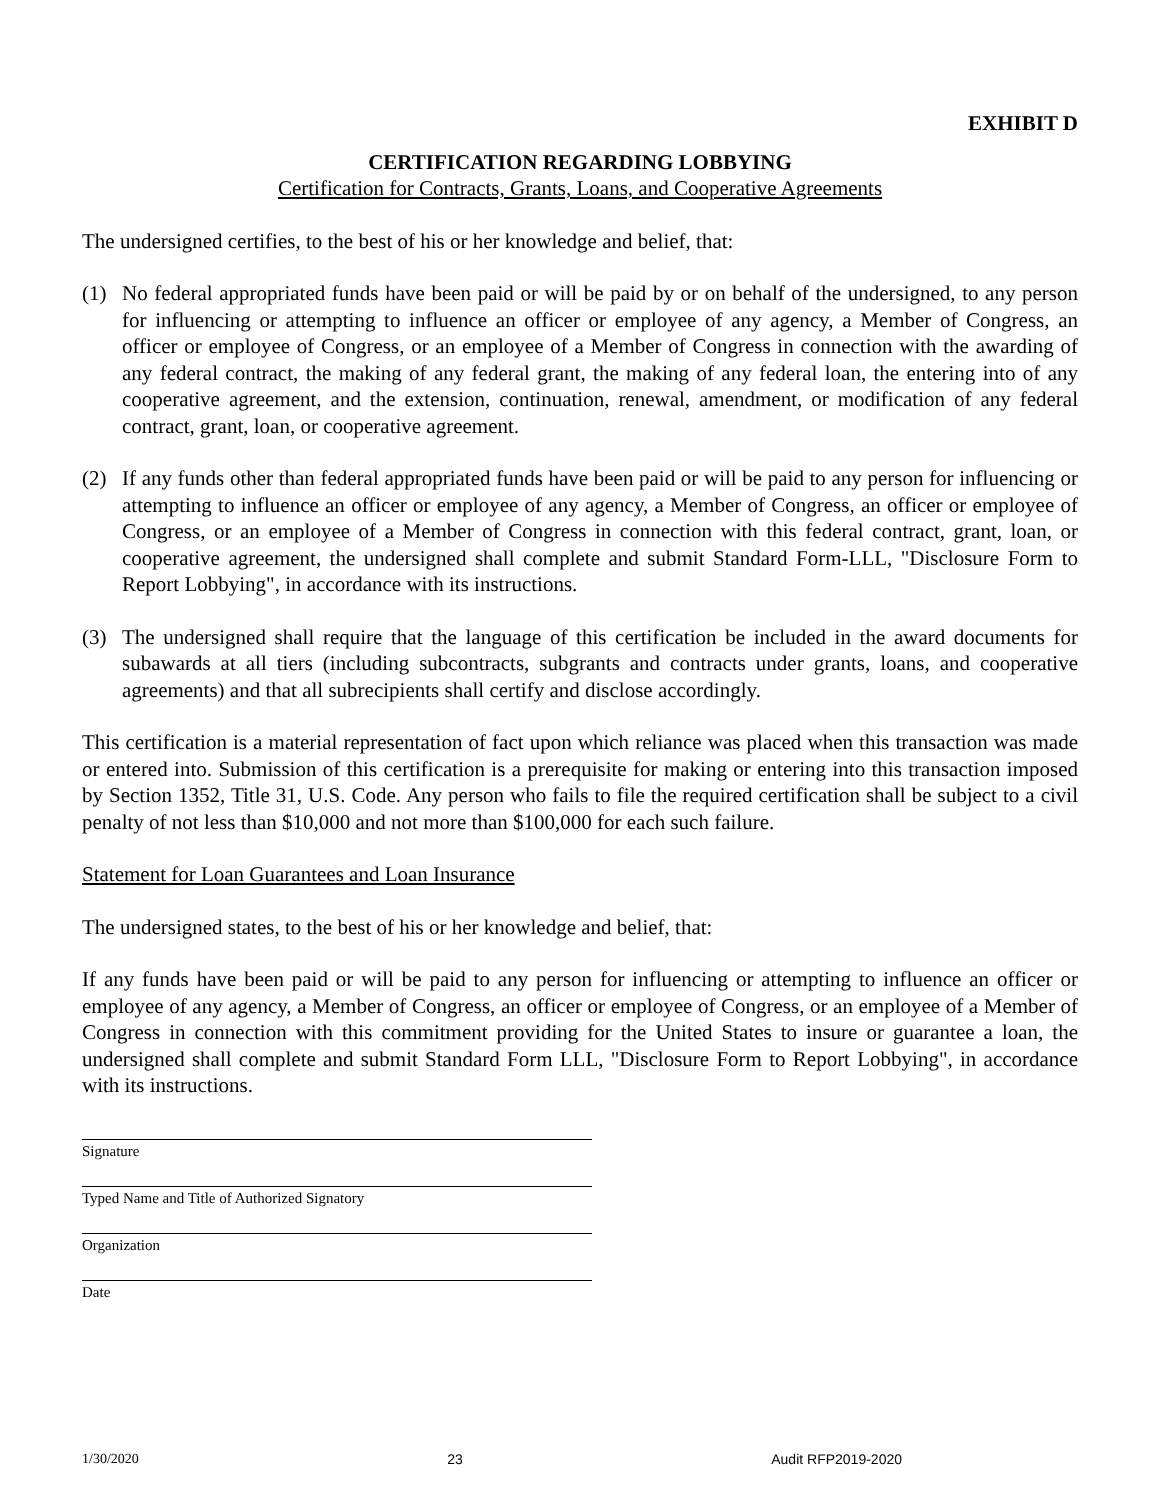EXHIBIT D
CERTIFICATION REGARDING LOBBYING
Certification for Contracts, Grants, Loans, and Cooperative Agreements
The undersigned certifies, to the best of his or her knowledge and belief, that:
(1) No federal appropriated funds have been paid or will be paid by or on behalf of the undersigned, to any person for influencing or attempting to influence an officer or employee of any agency, a Member of Congress, an officer or employee of Congress, or an employee of a Member of Congress in connection with the awarding of any federal contract, the making of any federal grant, the making of any federal loan, the entering into of any cooperative agreement, and the extension, continuation, renewal, amendment, or modification of any federal contract, grant, loan, or cooperative agreement.
(2) If any funds other than federal appropriated funds have been paid or will be paid to any person for influencing or attempting to influence an officer or employee of any agency, a Member of Congress, an officer or employee of Congress, or an employee of a Member of Congress in connection with this federal contract, grant, loan, or cooperative agreement, the undersigned shall complete and submit Standard Form-LLL, "Disclosure Form to Report Lobbying", in accordance with its instructions.
(3) The undersigned shall require that the language of this certification be included in the award documents for subawards at all tiers (including subcontracts, subgrants and contracts under grants, loans, and cooperative agreements) and that all subrecipients shall certify and disclose accordingly.
This certification is a material representation of fact upon which reliance was placed when this transaction was made or entered into. Submission of this certification is a prerequisite for making or entering into this transaction imposed by Section 1352, Title 31, U.S. Code. Any person who fails to file the required certification shall be subject to a civil penalty of not less than $10,000 and not more than $100,000 for each such failure.
Statement for Loan Guarantees and Loan Insurance
The undersigned states, to the best of his or her knowledge and belief, that:
If any funds have been paid or will be paid to any person for influencing or attempting to influence an officer or employee of any agency, a Member of Congress, an officer or employee of Congress, or an employee of a Member of Congress in connection with this commitment providing for the United States to insure or guarantee a loan, the undersigned shall complete and submit Standard Form LLL, "Disclosure Form to Report Lobbying", in accordance with its instructions.
Signature
Typed Name and Title of Authorized Signatory
Organization
Date
1/30/2020 23 Audit RFP2019-2020